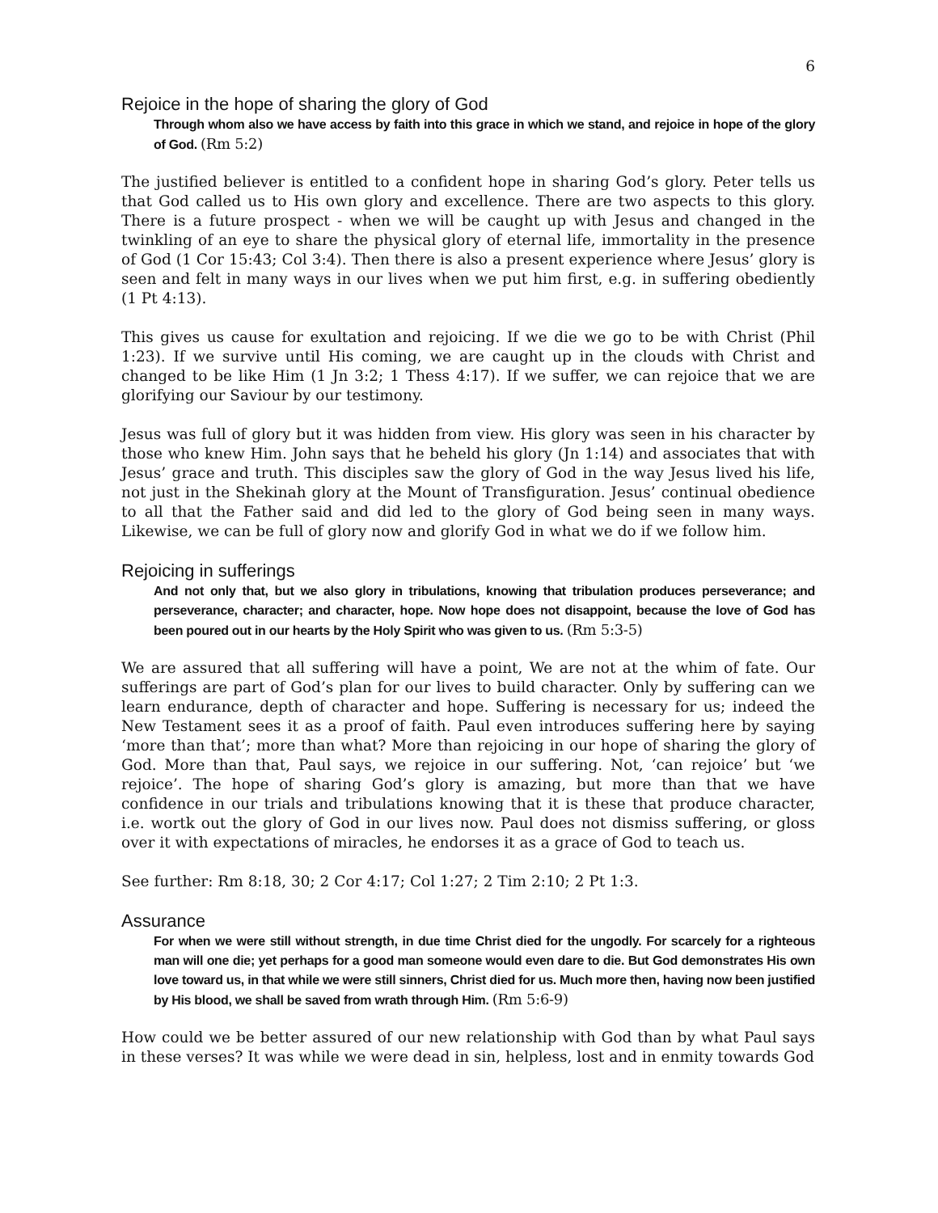6
Rejoice in the hope of sharing the glory of God
Through whom also we have access by faith into this grace in which we stand, and rejoice in hope of the glory of God. (Rm 5:2)
The justified believer is entitled to a confident hope in sharing God’s glory. Peter tells us that God called us to His own glory and excellence. There are two aspects to this glory. There is a future prospect - when we will be caught up with Jesus and changed in the twinkling of an eye to share the physical glory of eternal life, immortality in the presence of God (1 Cor 15:43; Col 3:4). Then there is also a present experience where Jesus’ glory is seen and felt in many ways in our lives when we put him first, e.g. in suffering obediently (1 Pt 4:13).
This gives us cause for exultation and rejoicing. If we die we go to be with Christ (Phil 1:23). If we survive until His coming, we are caught up in the clouds with Christ and changed to be like Him (1 Jn 3:2; 1 Thess 4:17). If we suffer, we can rejoice that we are glorifying our Saviour by our testimony.
Jesus was full of glory but it was hidden from view. His glory was seen in his character by those who knew Him. John says that he beheld his glory (Jn 1:14) and associates that with Jesus’ grace and truth. This disciples saw the glory of God in the way Jesus lived his life, not just in the Shekinah glory at the Mount of Transfiguration. Jesus’ continual obedience to all that the Father said and did led to the glory of God being seen in many ways. Likewise, we can be full of glory now and glorify God in what we do if we follow him.
Rejoicing in sufferings
And not only that, but we also glory in tribulations, knowing that tribulation produces perseverance; and perseverance, character; and character, hope. Now hope does not disappoint, because the love of God has been poured out in our hearts by the Holy Spirit who was given to us. (Rm 5:3-5)
We are assured that all suffering will have a point, We are not at the whim of fate. Our sufferings are part of God’s plan for our lives to build character. Only by suffering can we learn endurance, depth of character and hope. Suffering is necessary for us; indeed the New Testament sees it as a proof of faith. Paul even introduces suffering here by saying ‘more than that’; more than what? More than rejoicing in our hope of sharing the glory of God. More than that, Paul says, we rejoice in our suffering. Not, ‘can rejoice’ but ‘we rejoice’. The hope of sharing God’s glory is amazing, but more than that we have confidence in our trials and tribulations knowing that it is these that produce character, i.e. wortk out the glory of God in our lives now. Paul does not dismiss suffering, or gloss over it with expectations of miracles, he endorses it as a grace of God to teach us.
See further: Rm 8:18, 30; 2 Cor 4:17; Col 1:27; 2 Tim 2:10; 2 Pt 1:3.
Assurance
For when we were still without strength, in due time Christ died for the ungodly. For scarcely for a righteous man will one die; yet perhaps for a good man someone would even dare to die. But God demonstrates His own love toward us, in that while we were still sinners, Christ died for us. Much more then, having now been justified by His blood, we shall be saved from wrath through Him. (Rm 5:6-9)
How could we be better assured of our new relationship with God than by what Paul says in these verses? It was while we were dead in sin, helpless, lost and in enmity towards God